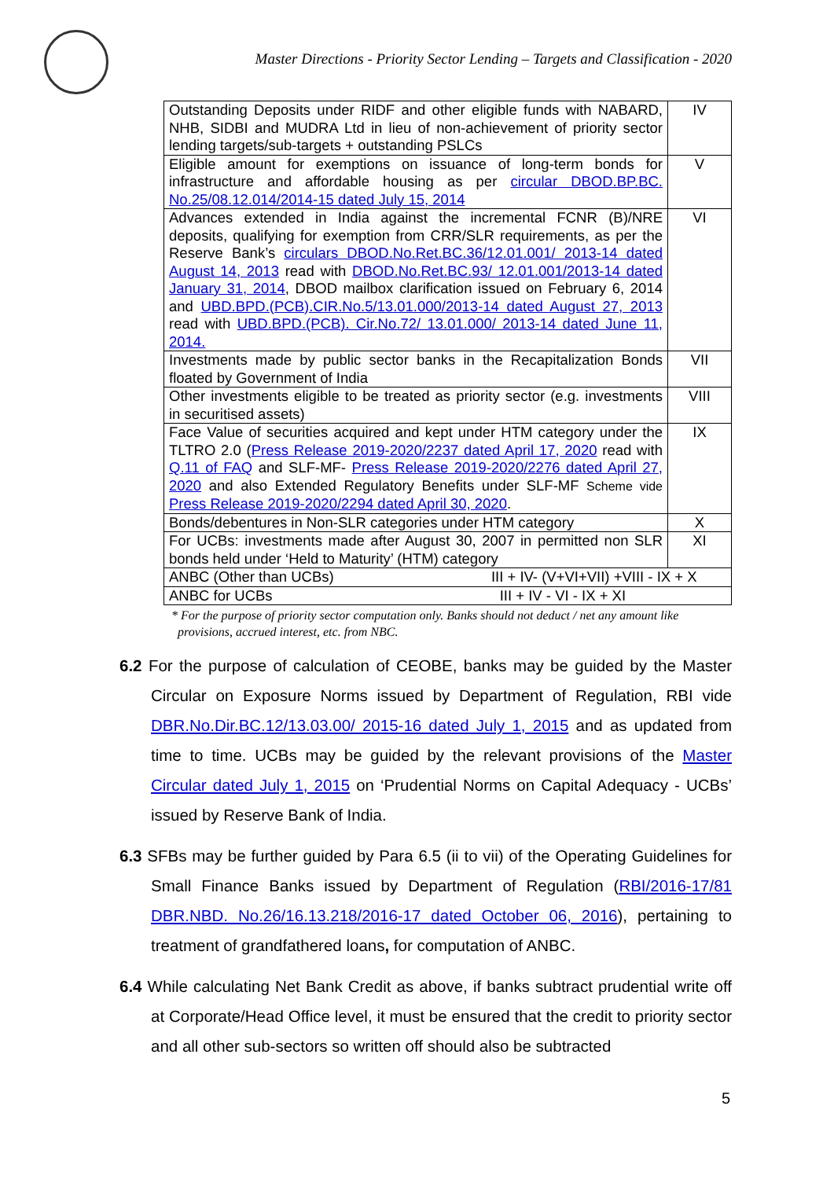Master Directions - Priority Sector Lending – Targets and Classification - 2020
| Outstanding Deposits under RIDF and other eligible funds with NABARD, NHB, SIDBI and MUDRA Ltd in lieu of non-achievement of priority sector lending targets/sub-targets + outstanding PSLCs | IV |
| Eligible amount for exemptions on issuance of long-term bonds for infrastructure and affordable housing as per circular DBOD.BP.BC. No.25/08.12.014/2014-15 dated July 15, 2014 | V |
| Advances extended in India against the incremental FCNR (B)/NRE deposits, qualifying for exemption from CRR/SLR requirements, as per the Reserve Bank’s circulars DBOD.No.Ret.BC.36/12.01.001/ 2013-14 dated August 14, 2013 read with DBOD.No.Ret.BC.93/ 12.01.001/2013-14 dated January 31, 2014 , DBOD mailbox clarification issued on February 6, 2014 and UBD.BPD.(PCB).CIR.No.5/13.01.000/2013-14 dated August 27, 2013 read with UBD.BPD.(PCB). Cir.No.72/ 13.01.000/ 2013-14 dated June 11, 2014. | VI |
| Investments made by public sector banks in the Recapitalization Bonds floated by Government of India | VII |
| Other investments eligible to be treated as priority sector (e.g. investments in securitised assets) | VIII |
| Face Value of securities acquired and kept under HTM category under the TLTRO 2.0 ( Press Release 2019-2020/2237 dated April 17, 2020 read with Q.11 of FAQ and SLF-MF- Press Release 2019-2020/2276 dated April 27, 2020 and also Extended Regulatory Benefits under SLF-MF Scheme vide Press Release 2019-2020/2294 dated April 30, 2020 . | IX |
| Bonds/debentures in Non-SLR categories under HTM category | X |
| For UCBs: investments made after August 30, 2007 in permitted non SLR bonds held under ‘Held to Maturity’ (HTM) category | XI |
| ANBC (Other than UCBs) III + IV- (V+VI+VII) +VIII - IX + X | |
| ANBC for UCBs III + IV - VI - IX + XI | |
* For the purpose of priority sector computation only. Banks should not deduct / net any amount like
provisions, accrued interest, etc. from NBC.
6.2 For the purpose of calculation of CEOBE, banks may be guided by the Master Circular on Exposure Norms issued by Department of Regulation, RBI vide DBR.No.Dir.BC.12/13.03.00/ 2015-16 dated July 1, 2015 and as updated from time to time. UCBs may be guided by the relevant provisions of the Master Circular dated July 1, 2015 on ‘Prudential Norms on Capital Adequacy - UCBs’ issued by Reserve Bank of India.
6.3 SFBs may be further guided by Para 6.5 (ii to vii) of the Operating Guidelines for Small Finance Banks issued by Department of Regulation (RBI/2016-17/81 DBR.NBD. No.26/16.13.218/2016-17 dated October 06, 2016), pertaining to treatment of grandfathered loans, for computation of ANBC.
6.4 While calculating Net Bank Credit as above, if banks subtract prudential write off at Corporate/Head Office level, it must be ensured that the credit to priority sector and all other sub-sectors so written off should also be subtracted
5